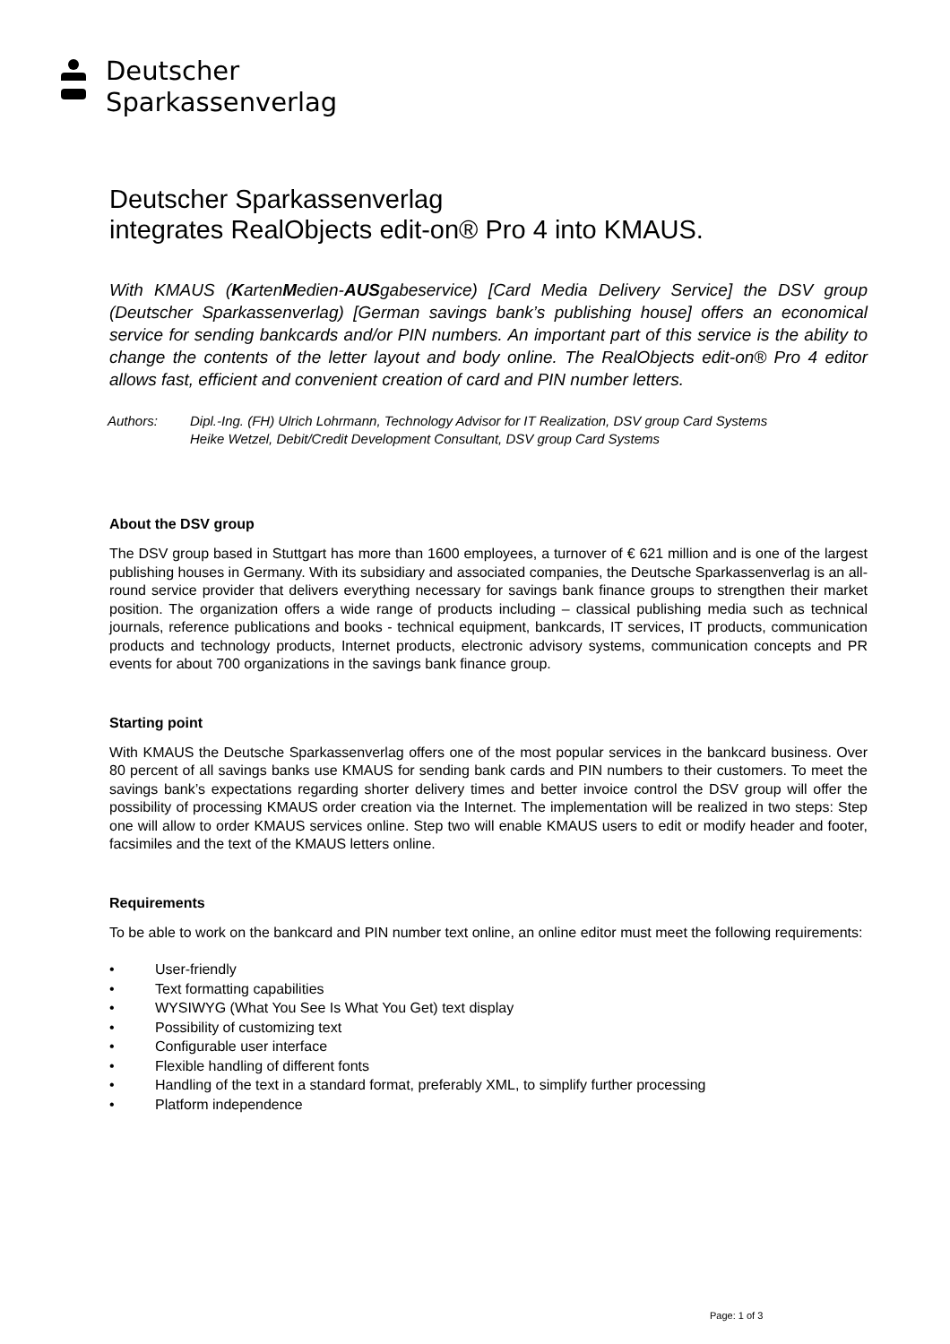Deutscher
Sparkassenverlag
Deutscher Sparkassenverlag
integrates RealObjects edit-on® Pro 4 into KMAUS.
With KMAUS (KartenMedien-AUSgabeservice) [Card Media Delivery Service] the DSV group (Deutscher Sparkassenverlag) [German savings bank’s publishing house] offers an economical service for sending bankcards and/or PIN numbers. An important part of this service is the ability to change the contents of the letter layout and body online. The RealObjects edit-on® Pro 4 editor allows fast, efficient and convenient creation of card and PIN number letters.
Authors: Dipl.-Ing. (FH) Ulrich Lohrmann, Technology Advisor for IT Realization, DSV group Card Systems
Heike Wetzel, Debit/Credit Development Consultant, DSV group Card Systems
About the DSV group
The DSV group based in Stuttgart has more than 1600 employees, a turnover of € 621 million and is one of the largest publishing houses in Germany. With its subsidiary and associated companies, the Deutsche Sparkassenverlag is an all-round service provider that delivers everything necessary for savings bank finance groups to strengthen their market position. The organization offers a wide range of products including – classical publishing media such as technical journals, reference publications and books - technical equipment, bankcards, IT services, IT products, communication products and technology products, Internet products, electronic advisory systems, communication concepts and PR events for about 700 organizations in the savings bank finance group.
Starting point
With KMAUS the Deutsche Sparkassenverlag offers one of the most popular services in the bankcard business. Over 80 percent of all savings banks use KMAUS for sending bank cards and PIN numbers to their customers. To meet the savings bank’s expectations regarding shorter delivery times and better invoice control the DSV group will offer the possibility of processing KMAUS order creation via the Internet. The implementation will be realized in two steps: Step one will allow to order KMAUS services online. Step two will enable KMAUS users to edit or modify header and footer, facsimiles and the text of the KMAUS letters online.
Requirements
To be able to work on the bankcard and PIN number text online, an online editor must meet the following requirements:
• User-friendly
• Text formatting capabilities
• WYSIWYG (What You See Is What You Get) text display
• Possibility of customizing text
• Configurable user interface
• Flexible handling of different fonts
• Handling of the text in a standard format, preferably XML, to simplify further processing
• Platform independence
Page: 1 of 3